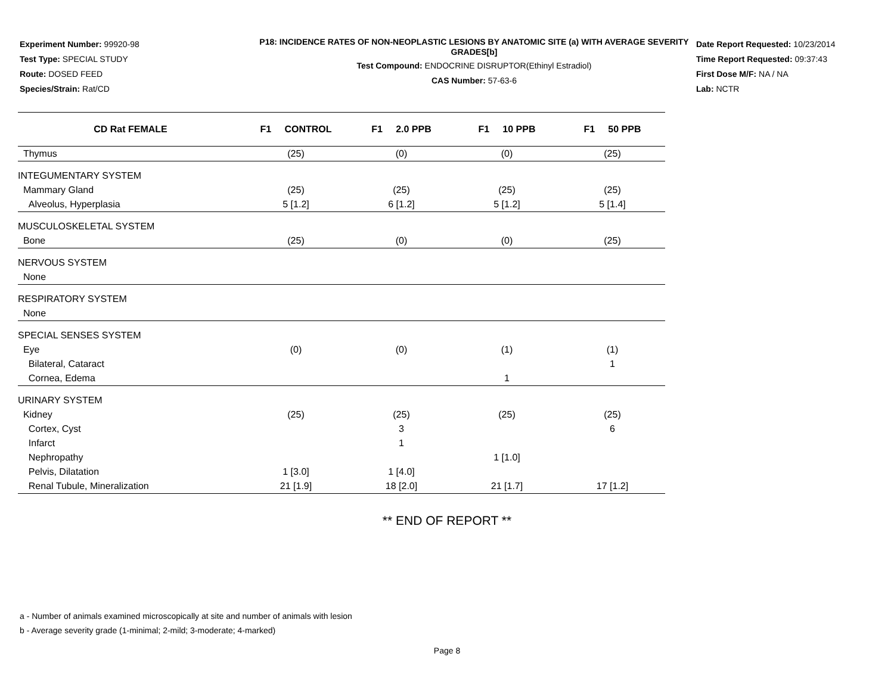Experiment Number: 99920-98
Test Type: SPECIAL STUDY
Route: DOSED FEED
Species/Strain: Rat/CD
P18: INCIDENCE RATES OF NON-NEOPLASTIC LESIONS BY ANATOMIC SITE (a) WITH AVERAGE SEVERITY GRADES[b]
Test Compound: ENDOCRINE DISRUPTOR(Ethinyl Estradiol)
CAS Number: 57-63-6
Date Report Requested: 10/23/2014
Time Report Requested: 09:37:43
First Dose M/F: NA / NA
Lab: NCTR
| CD Rat FEMALE | F1 CONTROL | F1 2.0 PPB | F1 10 PPB | F1 50 PPB |
| --- | --- | --- | --- | --- |
| Thymus | (25) | (0) | (0) | (25) |
| INTEGUMENTARY SYSTEM | | | | |
| Mammary Gland | (25) | (25) | (25) | (25) |
| Alveolus, Hyperplasia | 5 [1.2] | 6 [1.2] | 5 [1.2] | 5 [1.4] |
| MUSCULOSKELETAL SYSTEM | | | | |
| Bone | (25) | (0) | (0) | (25) |
| NERVOUS SYSTEM | | | | |
| None | | | | |
| RESPIRATORY SYSTEM | | | | |
| None | | | | |
| SPECIAL SENSES SYSTEM | | | | |
| Eye | (0) | (0) | (1) | (1) |
| Bilateral, Cataract | | | | 1 |
| Cornea, Edema | | | 1 | |
| URINARY SYSTEM | | | | |
| Kidney | (25) | (25) | (25) | (25) |
| Cortex, Cyst | | 3 | | 6 |
| Infarct | | 1 | | |
| Nephropathy | | | 1 [1.0] | |
| Pelvis, Dilatation | 1 [3.0] | 1 [4.0] | | |
| Renal Tubule, Mineralization | 21 [1.9] | 18 [2.0] | 21 [1.7] | 17 [1.2] |
** END OF REPORT **
a - Number of animals examined microscopically at site and number of animals with lesion
b - Average severity grade (1-minimal; 2-mild; 3-moderate; 4-marked)
Page 8